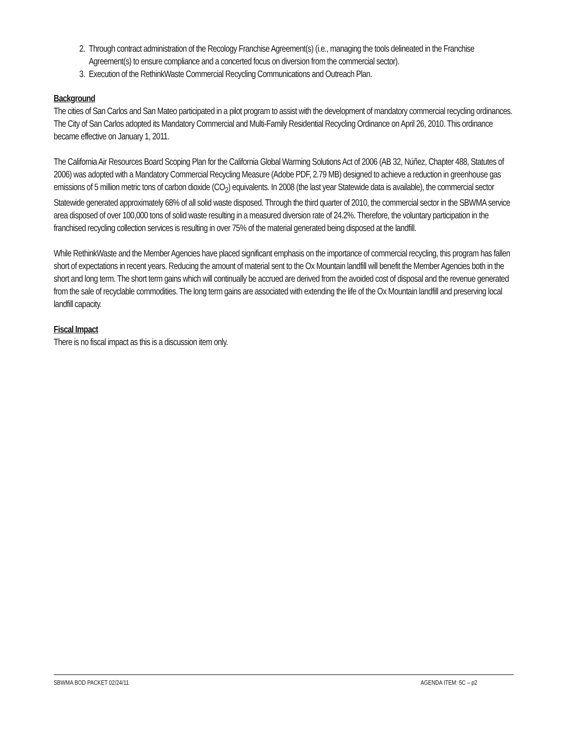2. Through contract administration of the Recology Franchise Agreement(s) (i.e., managing the tools delineated in the Franchise Agreement(s) to ensure compliance and a concerted focus on diversion from the commercial sector).
3. Execution of the RethinkWaste Commercial Recycling Communications and Outreach Plan.
Background
The cities of San Carlos and San Mateo participated in a pilot program to assist with the development of mandatory commercial recycling ordinances. The City of San Carlos adopted its Mandatory Commercial and Multi-Family Residential Recycling Ordinance on April 26, 2010. This ordinance became effective on January 1, 2011.
The California Air Resources Board Scoping Plan for the California Global Warming Solutions Act of 2006 (AB 32, Núñez, Chapter 488, Statutes of 2006) was adopted with a Mandatory Commercial Recycling Measure (Adobe PDF, 2.79 MB) designed to achieve a reduction in greenhouse gas emissions of 5 million metric tons of carbon dioxide (CO<sub>2</sub>) equivalents. In 2008 (the last year Statewide data is available), the commercial sector Statewide generated approximately 68% of all solid waste disposed. Through the third quarter of 2010, the commercial sector in the SBWMA service area disposed of over 100,000 tons of solid waste resulting in a measured diversion rate of 24.2%. Therefore, the voluntary participation in the franchised recycling collection services is resulting in over 75% of the material generated being disposed at the landfill.
While RethinkWaste and the Member Agencies have placed significant emphasis on the importance of commercial recycling, this program has fallen short of expectations in recent years. Reducing the amount of material sent to the Ox Mountain landfill will benefit the Member Agencies both in the short and long term. The short term gains which will continually be accrued are derived from the avoided cost of disposal and the revenue generated from the sale of recyclable commodities. The long term gains are associated with extending the life of the Ox Mountain landfill and preserving local landfill capacity.
Fiscal Impact
There is no fiscal impact as this is a discussion item only.
SBWMA BOD PACKET 02/24/11 AGENDA ITEM: 5C – p2